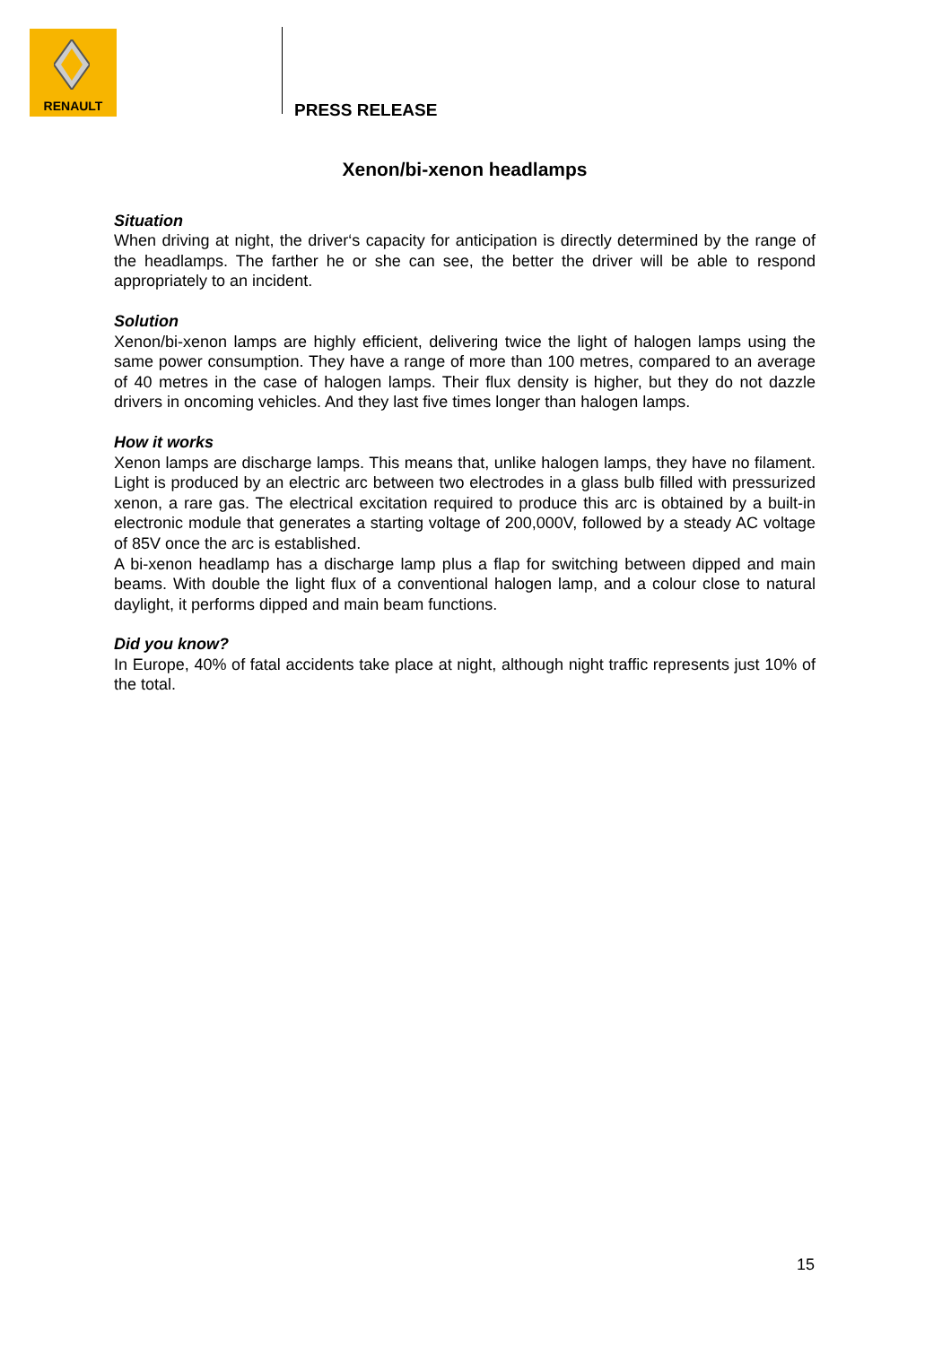RENAULT
PRESS RELEASE
Xenon/bi-xenon headlamps
Situation
When driving at night, the driver‘s capacity for anticipation is directly determined by the range of the headlamps. The farther he or she can see, the better the driver will be able to respond appropriately to an incident.
Solution
Xenon/bi-xenon lamps are highly efficient, delivering twice the light of halogen lamps using the same power consumption. They have a range of more than 100 metres, compared to an average of 40 metres in the case of halogen lamps. Their flux density is higher, but they do not dazzle drivers in oncoming vehicles. And they last five times longer than halogen lamps.
How it works
Xenon lamps are discharge lamps. This means that, unlike halogen lamps, they have no filament. Light is produced by an electric arc between two electrodes in a glass bulb filled with pressurized xenon, a rare gas. The electrical excitation required to produce this arc is obtained by a built-in electronic module that generates a starting voltage of 200,000V, followed by a steady AC voltage of 85V once the arc is established.
A bi-xenon headlamp has a discharge lamp plus a flap for switching between dipped and main beams. With double the light flux of a conventional halogen lamp, and a colour close to natural daylight, it performs dipped and main beam functions.
Did you know?
In Europe, 40% of fatal accidents take place at night, although night traffic represents just 10% of the total.
15